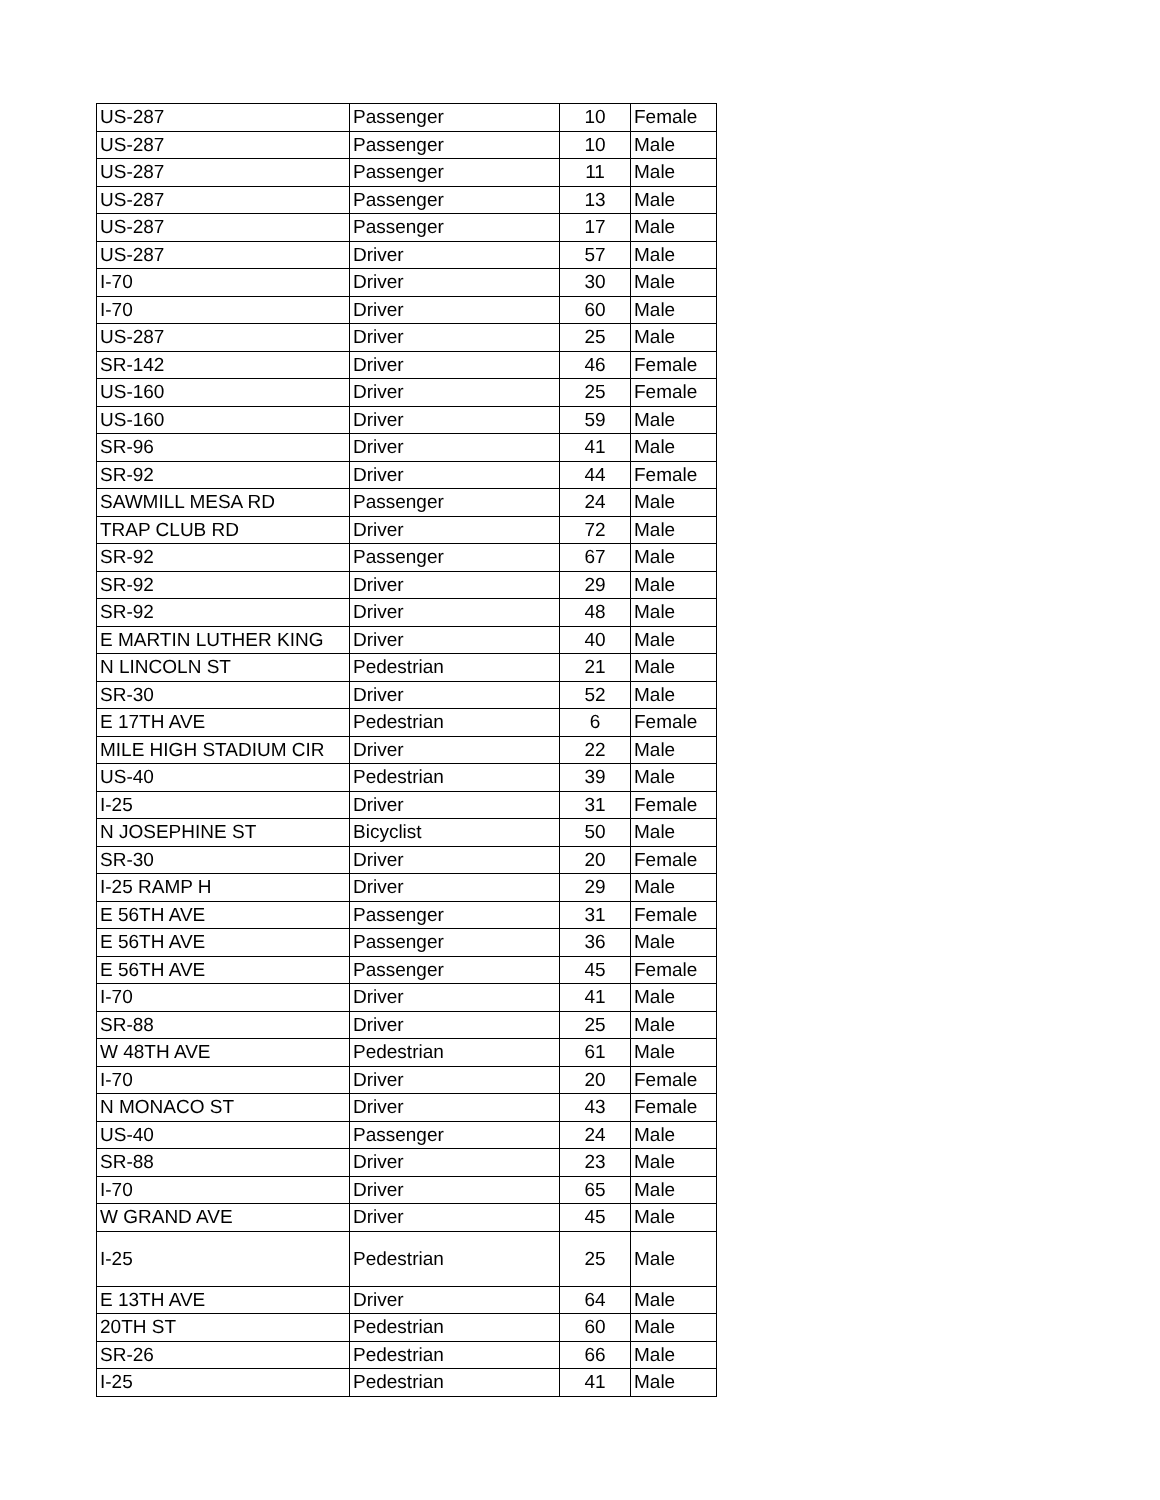| US-287 | Passenger | 10 | Female |
| US-287 | Passenger | 10 | Male |
| US-287 | Passenger | 11 | Male |
| US-287 | Passenger | 13 | Male |
| US-287 | Passenger | 17 | Male |
| US-287 | Driver | 57 | Male |
| I-70 | Driver | 30 | Male |
| I-70 | Driver | 60 | Male |
| US-287 | Driver | 25 | Male |
| SR-142 | Driver | 46 | Female |
| US-160 | Driver | 25 | Female |
| US-160 | Driver | 59 | Male |
| SR-96 | Driver | 41 | Male |
| SR-92 | Driver | 44 | Female |
| SAWMILL MESA RD | Passenger | 24 | Male |
| TRAP CLUB RD | Driver | 72 | Male |
| SR-92 | Passenger | 67 | Male |
| SR-92 | Driver | 29 | Male |
| SR-92 | Driver | 48 | Male |
| E MARTIN LUTHER KING | Driver | 40 | Male |
| N LINCOLN ST | Pedestrian | 21 | Male |
| SR-30 | Driver | 52 | Male |
| E 17TH AVE | Pedestrian | 6 | Female |
| MILE HIGH STADIUM CIR | Driver | 22 | Male |
| US-40 | Pedestrian | 39 | Male |
| I-25 | Driver | 31 | Female |
| N JOSEPHINE ST | Bicyclist | 50 | Male |
| SR-30 | Driver | 20 | Female |
| I-25 RAMP H | Driver | 29 | Male |
| E 56TH AVE | Passenger | 31 | Female |
| E 56TH AVE | Passenger | 36 | Male |
| E 56TH AVE | Passenger | 45 | Female |
| I-70 | Driver | 41 | Male |
| SR-88 | Driver | 25 | Male |
| W 48TH AVE | Pedestrian | 61 | Male |
| I-70 | Driver | 20 | Female |
| N MONACO ST | Driver | 43 | Female |
| US-40 | Passenger | 24 | Male |
| SR-88 | Driver | 23 | Male |
| I-70 | Driver | 65 | Male |
| W GRAND AVE | Driver | 45 | Male |
| I-25 | Pedestrian | 25 | Male |
| E 13TH AVE | Driver | 64 | Male |
| 20TH ST | Pedestrian | 60 | Male |
| SR-26 | Pedestrian | 66 | Male |
| I-25 | Pedestrian | 41 | Male |